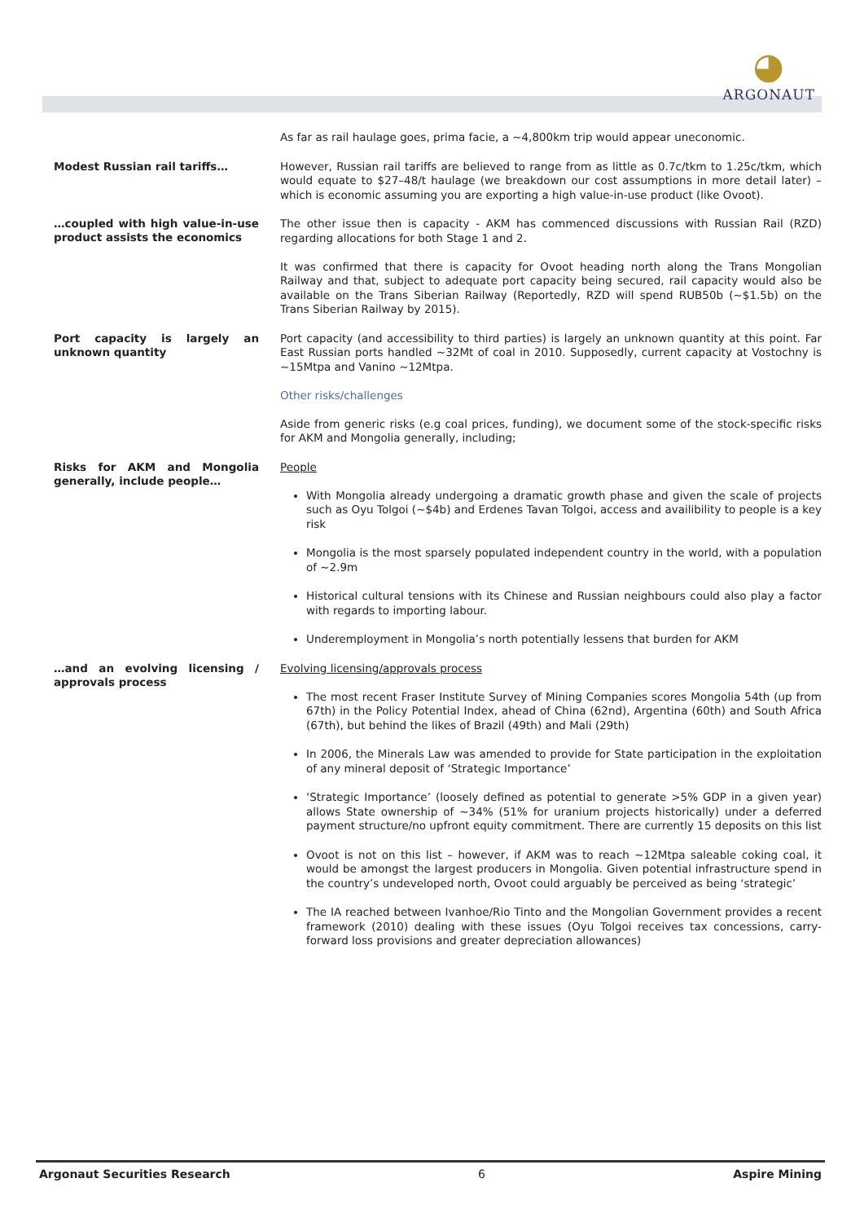◕
ARGONAUT
As far as rail haulage goes, prima facie, a ~4,800km trip would appear uneconomic.
Modest Russian rail tariffs…
However, Russian rail tariffs are believed to range from as little as 0.7c/tkm to 1.25c/tkm, which would equate to $27–48/t haulage (we breakdown our cost assumptions in more detail later) – which is economic assuming you are exporting a high value-in-use product (like Ovoot).
…coupled with high value-in-use product assists the economics
The other issue then is capacity - AKM has commenced discussions with Russian Rail (RZD) regarding allocations for both Stage 1 and 2.
It was confirmed that there is capacity for Ovoot heading north along the Trans Mongolian Railway and that, subject to adequate port capacity being secured, rail capacity would also be available on the Trans Siberian Railway (Reportedly, RZD will spend RUB50b (~$1.5b) on the Trans Siberian Railway by 2015).
Port capacity is largely an unknown quantity
Port capacity (and accessibility to third parties) is largely an unknown quantity at this point. Far East Russian ports handled ~32Mt of coal in 2010. Supposedly, current capacity at Vostochny is ~15Mtpa and Vanino ~12Mtpa.
Other risks/challenges
Aside from generic risks (e.g coal prices, funding), we document some of the stock-specific risks for AKM and Mongolia generally, including;
Risks for AKM and Mongolia generally, include people…
People
With Mongolia already undergoing a dramatic growth phase and given the scale of projects such as Oyu Tolgoi (~$4b) and Erdenes Tavan Tolgoi, access and availibility to people is a key risk
Mongolia is the most sparsely populated independent country in the world, with a population of ~2.9m
Historical cultural tensions with its Chinese and Russian neighbours could also play a factor with regards to importing labour.
Underemployment in Mongolia’s north potentially lessens that burden for AKM
…and an evolving licensing / approvals process
Evolving licensing/approvals process
The most recent Fraser Institute Survey of Mining Companies scores Mongolia 54th (up from 67th) in the Policy Potential Index, ahead of China (62nd), Argentina (60th) and South Africa (67th), but behind the likes of Brazil (49th) and Mali (29th)
In 2006, the Minerals Law was amended to provide for State participation in the exploitation of any mineral deposit of ‘Strategic Importance’
‘Strategic Importance’ (loosely defined as potential to generate >5% GDP in a given year) allows State ownership of ~34% (51% for uranium projects historically) under a deferred payment structure/no upfront equity commitment. There are currently 15 deposits on this list
Ovoot is not on this list – however, if AKM was to reach ~12Mtpa saleable coking coal, it would be amongst the largest producers in Mongolia. Given potential infrastructure spend in the country’s undeveloped north, Ovoot could arguably be perceived as being ‘strategic’
The IA reached between Ivanhoe/Rio Tinto and the Mongolian Government provides a recent framework (2010) dealing with these issues (Oyu Tolgoi receives tax concessions, carry-forward loss provisions and greater depreciation allowances)
Argonaut Securities Research 6 Aspire Mining